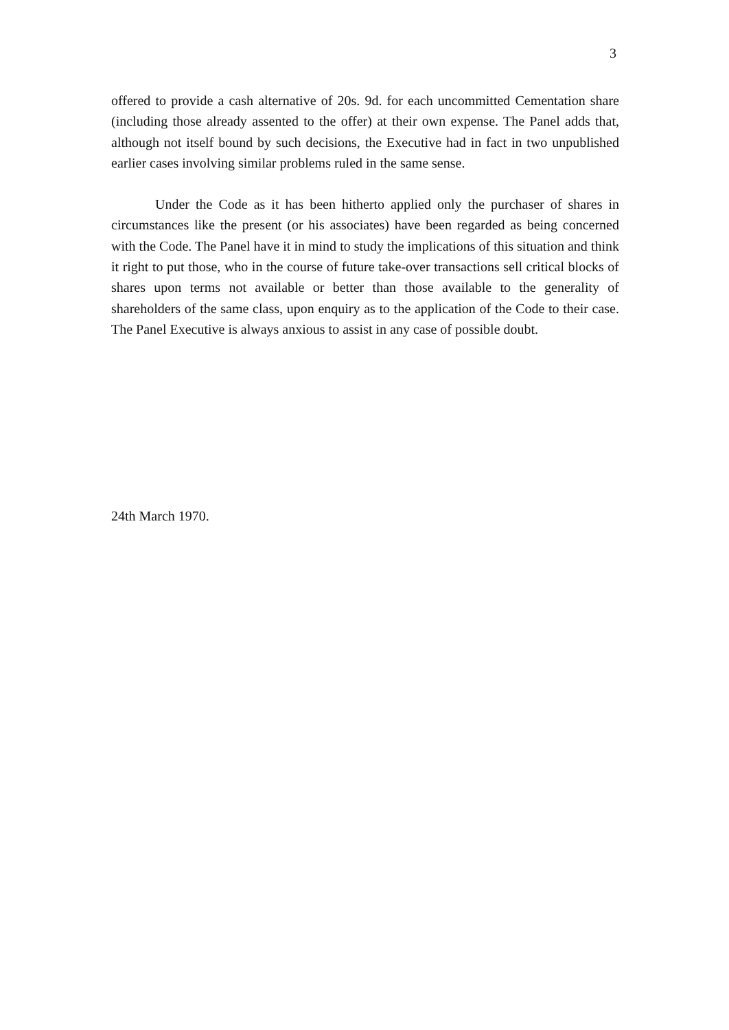3
offered to provide a cash alternative of 20s. 9d. for each uncommitted Cementation share (including those already assented to the offer) at their own expense. The Panel adds that, although not itself bound by such decisions, the Executive had in fact in two unpublished earlier cases involving similar problems ruled in the same sense.
Under the Code as it has been hitherto applied only the purchaser of shares in circumstances like the present (or his associates) have been regarded as being concerned with the Code. The Panel have it in mind to study the implications of this situation and think it right to put those, who in the course of future take-over transactions sell critical blocks of shares upon terms not available or better than those available to the generality of shareholders of the same class, upon enquiry as to the application of the Code to their case. The Panel Executive is always anxious to assist in any case of possible doubt.
24th March 1970.